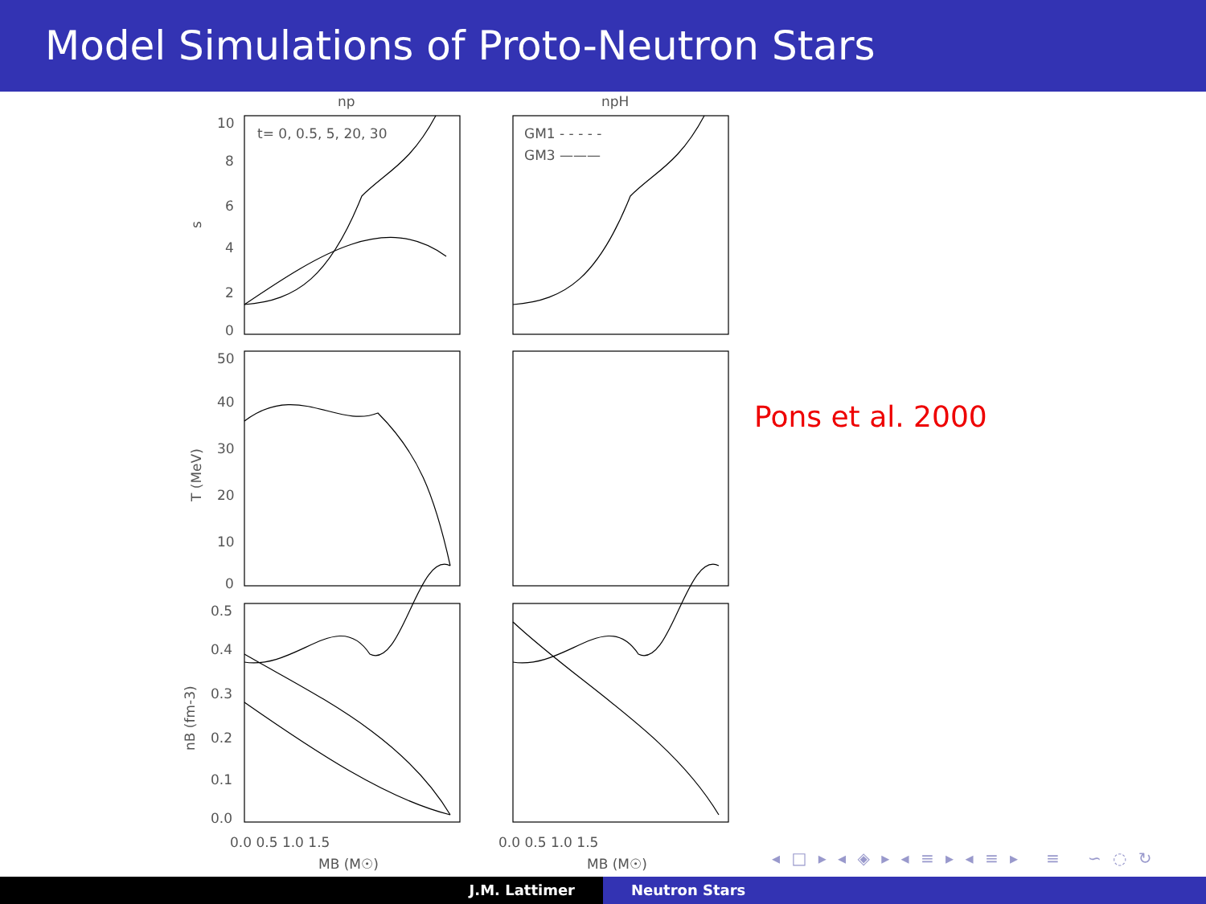Model Simulations of Proto-Neutron Stars
np
npH
t= 0, 0.5, 5, 20, 30
GM1 - - - - -
GM3 ———
10
8
6
4
2
0
s
50
40
30
20
10
0
T (MeV)
0.5
0.4
0.3
0.2
0.1
0.0
nB (fm-3)
0.0 0.5 1.0 1.5
0.0 0.5 1.0 1.5
MB (M☉)
MB (M☉)
Pons et al. 2000
◂ □ ▸ ◂ ◈ ▸ ◂ ≡ ▸ ◂ ≡ ▸ ≡ ∽ ◌ ↻
J.M. Lattimer Neutron Stars